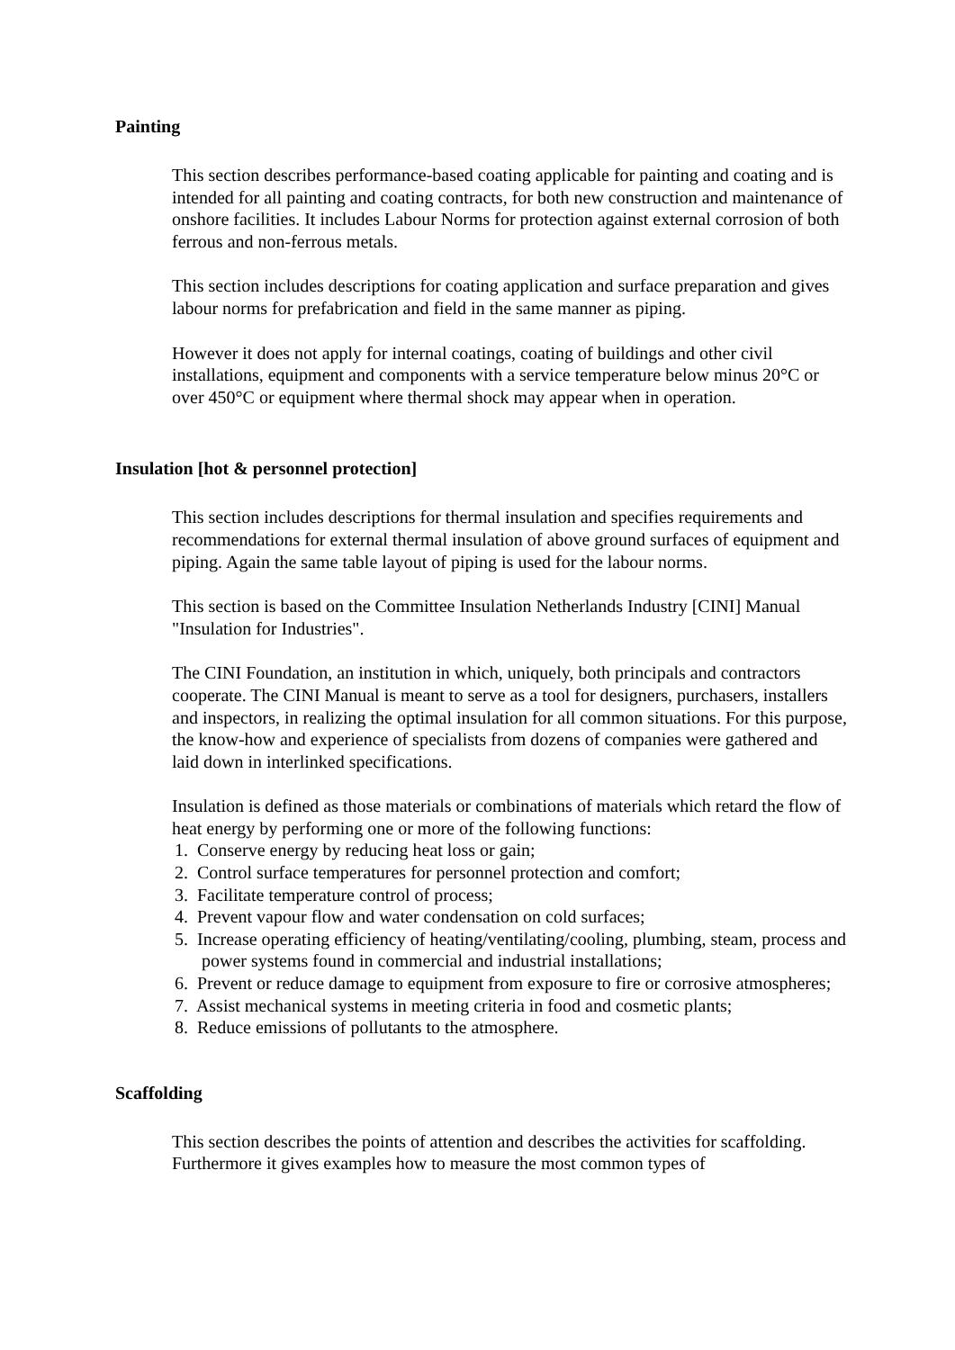Painting
This section describes performance-based coating applicable for painting and coating and is intended for all painting and coating contracts, for both new construction and maintenance of onshore facilities. It includes Labour Norms for protection against external corrosion of both ferrous and non-ferrous metals.
This section includes descriptions for coating application and surface preparation and gives labour norms for prefabrication and field in the same manner as piping.
However it does not apply for internal coatings, coating of buildings and other civil installations, equipment and components with a service temperature below minus 20°C or over 450°C or equipment where thermal shock may appear when in operation.
Insulation [hot & personnel protection]
This section includes descriptions for thermal insulation and specifies requirements and recommendations for external thermal insulation of above ground surfaces of equipment and piping. Again the same table layout of piping is used for the labour norms.
This section is based on the Committee Insulation Netherlands Industry [CINI] Manual "Insulation for Industries".
The CINI Foundation, an institution in which, uniquely, both principals and contractors cooperate. The CINI Manual is meant to serve as a tool for designers, purchasers, installers and inspectors, in realizing the optimal insulation for all common situations. For this purpose, the know-how and experience of specialists from dozens of companies were gathered and laid down in interlinked specifications.
Insulation is defined as those materials or combinations of materials which retard the flow of heat energy by performing one or more of the following functions:
1. Conserve energy by reducing heat loss or gain;
2. Control surface temperatures for personnel protection and comfort;
3. Facilitate temperature control of process;
4. Prevent vapour flow and water condensation on cold surfaces;
5. Increase operating efficiency of heating/ventilating/cooling, plumbing, steam, process and power systems found in commercial and industrial installations;
6. Prevent or reduce damage to equipment from exposure to fire or corrosive atmospheres;
7. Assist mechanical systems in meeting criteria in food and cosmetic plants;
8. Reduce emissions of pollutants to the atmosphere.
Scaffolding
This section describes the points of attention and describes the activities for scaffolding. Furthermore it gives examples how to measure the most common types of